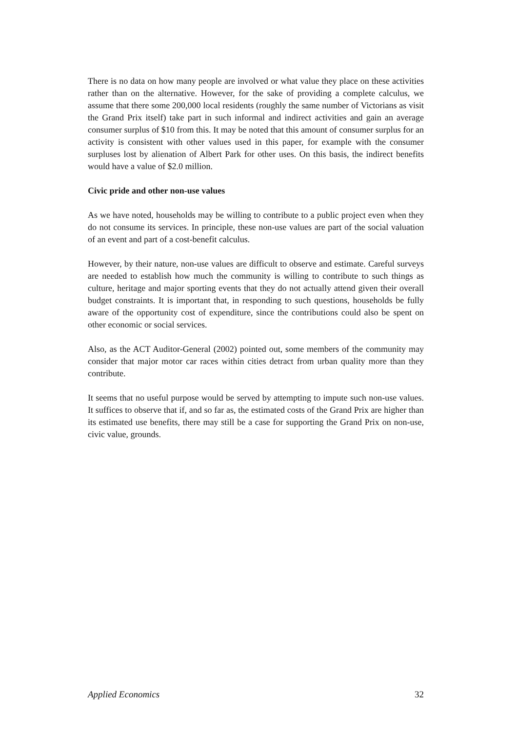There is no data on how many people are involved or what value they place on these activities rather than on the alternative. However, for the sake of providing a complete calculus, we assume that there some 200,000 local residents (roughly the same number of Victorians as visit the Grand Prix itself) take part in such informal and indirect activities and gain an average consumer surplus of $10 from this. It may be noted that this amount of consumer surplus for an activity is consistent with other values used in this paper, for example with the consumer surpluses lost by alienation of Albert Park for other uses. On this basis, the indirect benefits would have a value of $2.0 million.
Civic pride and other non-use values
As we have noted, households may be willing to contribute to a public project even when they do not consume its services. In principle, these non-use values are part of the social valuation of an event and part of a cost-benefit calculus.
However, by their nature, non-use values are difficult to observe and estimate. Careful surveys are needed to establish how much the community is willing to contribute to such things as culture, heritage and major sporting events that they do not actually attend given their overall budget constraints. It is important that, in responding to such questions, households be fully aware of the opportunity cost of expenditure, since the contributions could also be spent on other economic or social services.
Also, as the ACT Auditor-General (2002) pointed out, some members of the community may consider that major motor car races within cities detract from urban quality more than they contribute.
It seems that no useful purpose would be served by attempting to impute such non-use values. It suffices to observe that if, and so far as, the estimated costs of the Grand Prix are higher than its estimated use benefits, there may still be a case for supporting the Grand Prix on non-use, civic value, grounds.
Applied Economics 32